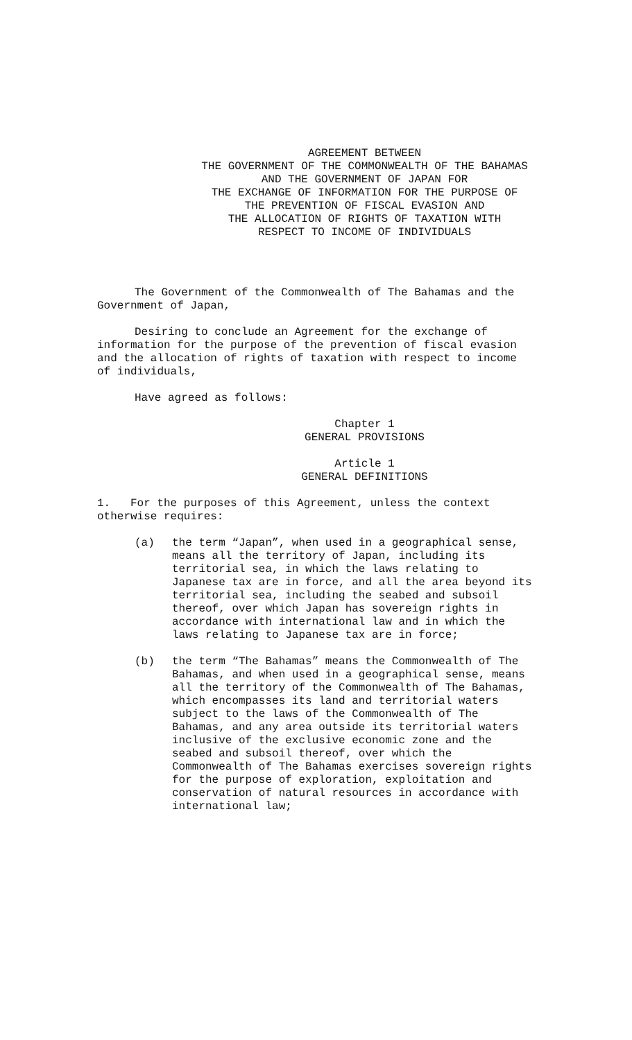AGREEMENT BETWEEN
THE GOVERNMENT OF THE COMMONWEALTH OF THE BAHAMAS
AND THE GOVERNMENT OF JAPAN FOR
THE EXCHANGE OF INFORMATION FOR THE PURPOSE OF
THE PREVENTION OF FISCAL EVASION AND
THE ALLOCATION OF RIGHTS OF TAXATION WITH
RESPECT TO INCOME OF INDIVIDUALS
The Government of the Commonwealth of The Bahamas and the Government of Japan,
Desiring to conclude an Agreement for the exchange of information for the purpose of the prevention of fiscal evasion and the allocation of rights of taxation with respect to income of individuals,
Have agreed as follows:
Chapter 1
GENERAL PROVISIONS
Article 1
GENERAL DEFINITIONS
1. For the purposes of this Agreement, unless the context otherwise requires:
(a) the term “Japan”, when used in a geographical sense, means all the territory of Japan, including its territorial sea, in which the laws relating to Japanese tax are in force, and all the area beyond its territorial sea, including the seabed and subsoil thereof, over which Japan has sovereign rights in accordance with international law and in which the laws relating to Japanese tax are in force;
(b) the term “The Bahamas” means the Commonwealth of The Bahamas, and when used in a geographical sense, means all the territory of the Commonwealth of The Bahamas, which encompasses its land and territorial waters subject to the laws of the Commonwealth of The Bahamas, and any area outside its territorial waters inclusive of the exclusive economic zone and the seabed and subsoil thereof, over which the Commonwealth of The Bahamas exercises sovereign rights for the purpose of exploration, exploitation and conservation of natural resources in accordance with international law;